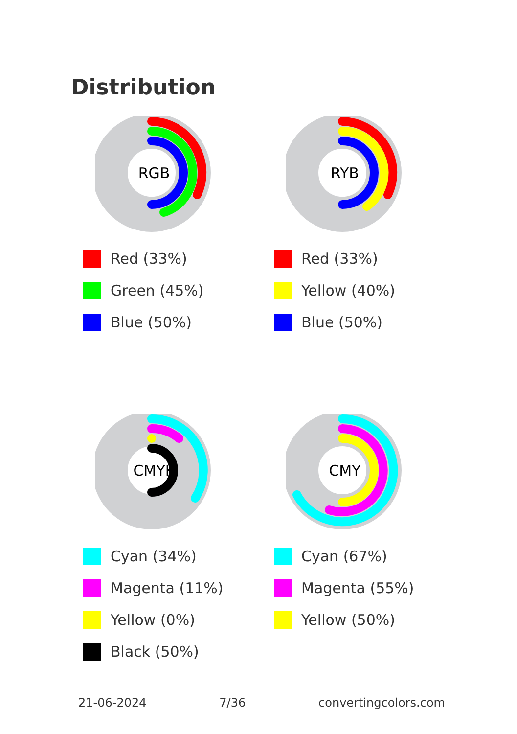Distribution
RGB
Red (33%)
Green (45%)
Blue (50%)
RYB
Red (33%)
Yellow (40%)
Blue (50%)
CMYK
Cyan (34%)
Magenta (11%)
Yellow (0%)
Black (50%)
CMY
Cyan (67%)
Magenta (55%)
Yellow (50%)
21-06-2024 7/36 convertingcolors.com